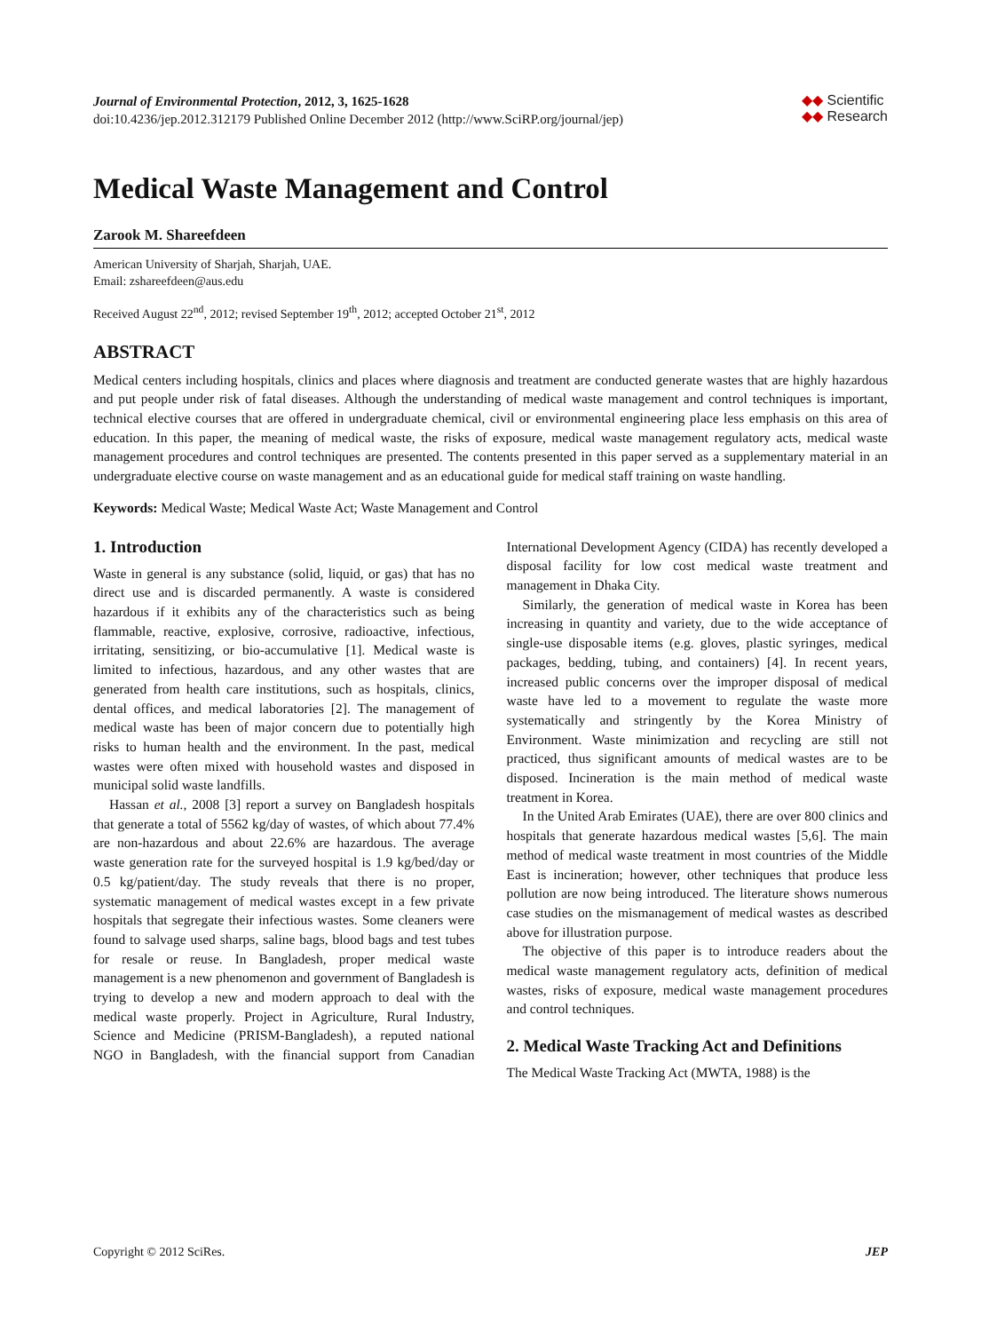Journal of Environmental Protection, 2012, 3, 1625-1628
doi:10.4236/jep.2012.312179 Published Online December 2012 (http://www.SciRP.org/journal/jep)
◆◆ Scientific
◆◆ Research
Medical Waste Management and Control
Zarook M. Shareefdeen
American University of Sharjah, Sharjah, UAE.
Email: zshareefdeen@aus.edu
Received August 22<sup>nd</sup>, 2012; revised September 19<sup>th</sup>, 2012; accepted October 21<sup>st</sup>, 2012
ABSTRACT
Medical centers including hospitals, clinics and places where diagnosis and treatment are conducted generate wastes that are highly hazardous and put people under risk of fatal diseases. Although the understanding of medical waste management and control techniques is important, technical elective courses that are offered in undergraduate chemical, civil or environmental engineering place less emphasis on this area of education. In this paper, the meaning of medical waste, the risks of exposure, medical waste management regulatory acts, medical waste management procedures and control techniques are presented. The contents presented in this paper served as a supplementary material in an undergraduate elective course on waste management and as an educational guide for medical staff training on waste handling.
Keywords: Medical Waste; Medical Waste Act; Waste Management and Control
1. Introduction
Waste in general is any substance (solid, liquid, or gas) that has no direct use and is discarded permanently. A waste is considered hazardous if it exhibits any of the characteristics such as being flammable, reactive, explosive, corrosive, radioactive, infectious, irritating, sensitizing, or bio-accumulative [1]. Medical waste is limited to infectious, hazardous, and any other wastes that are generated from health care institutions, such as hospitals, clinics, dental offices, and medical laboratories [2]. The management of medical waste has been of major concern due to potentially high risks to human health and the environment. In the past, medical wastes were often mixed with household wastes and disposed in municipal solid waste landfills.
Hassan et al., 2008 [3] report a survey on Bangladesh hospitals that generate a total of 5562 kg/day of wastes, of which about 77.4% are non-hazardous and about 22.6% are hazardous. The average waste generation rate for the surveyed hospital is 1.9 kg/bed/day or 0.5 kg/patient/day. The study reveals that there is no proper, systematic management of medical wastes except in a few private hospitals that segregate their infectious wastes. Some cleaners were found to salvage used sharps, saline bags, blood bags and test tubes for resale or reuse. In Bangladesh, proper medical waste management is a new phenomenon and government of Bangladesh is trying to develop a new and modern approach to deal with the medical waste properly. Project in Agriculture, Rural Industry, Science and Medicine (PRISM-Bangladesh), a reputed national NGO in Bangladesh, with the financial support from Canadian International Development Agency (CIDA) has recently developed a disposal facility for low cost medical waste treatment and management in Dhaka City.
Similarly, the generation of medical waste in Korea has been increasing in quantity and variety, due to the wide acceptance of single-use disposable items (e.g. gloves, plastic syringes, medical packages, bedding, tubing, and containers) [4]. In recent years, increased public concerns over the improper disposal of medical waste have led to a movement to regulate the waste more systematically and stringently by the Korea Ministry of Environment. Waste minimization and recycling are still not practiced, thus significant amounts of medical wastes are to be disposed. Incineration is the main method of medical waste treatment in Korea.
In the United Arab Emirates (UAE), there are over 800 clinics and hospitals that generate hazardous medical wastes [5,6]. The main method of medical waste treatment in most countries of the Middle East is incineration; however, other techniques that produce less pollution are now being introduced. The literature shows numerous case studies on the mismanagement of medical wastes as described above for illustration purpose.
The objective of this paper is to introduce readers about the medical waste management regulatory acts, definition of medical wastes, risks of exposure, medical waste management procedures and control techniques.
2. Medical Waste Tracking Act and Definitions
The Medical Waste Tracking Act (MWTA, 1988) is the
Copyright © 2012 SciRes. JEP